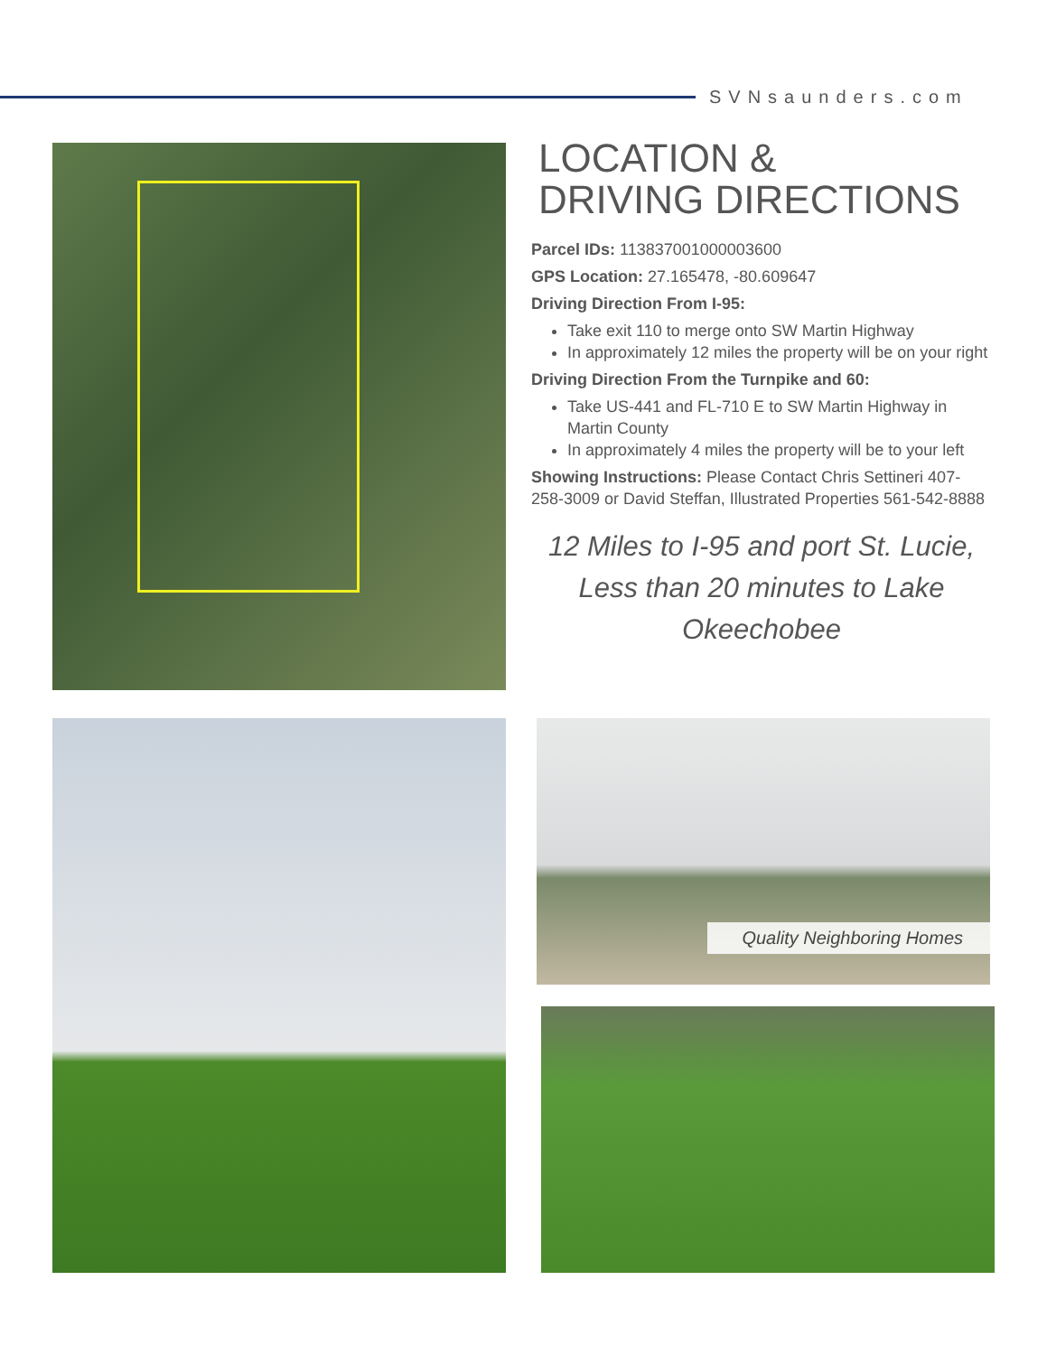SVNsaunders.com
LOCATION &
DRIVING DIRECTIONS
Parcel IDs: 113837001000003600
GPS Location: 27.165478, -80.609647
Driving Direction From I-95:
Take exit 110 to merge onto SW Martin Highway
In approximately 12 miles the property will be on your right
Driving Direction From the Turnpike and 60:
Take US-441 and FL-710 E to SW Martin Highway in Martin County
In approximately 4 miles the property will be to your left
Showing Instructions: Please Contact Chris Settineri 407-258-3009 or David Steffan, Illustrated Properties 561-542-8888
12 Miles to I-95 and port St. Lucie, Less than 20 minutes to Lake Okeechobee
Quality Neighboring Homes